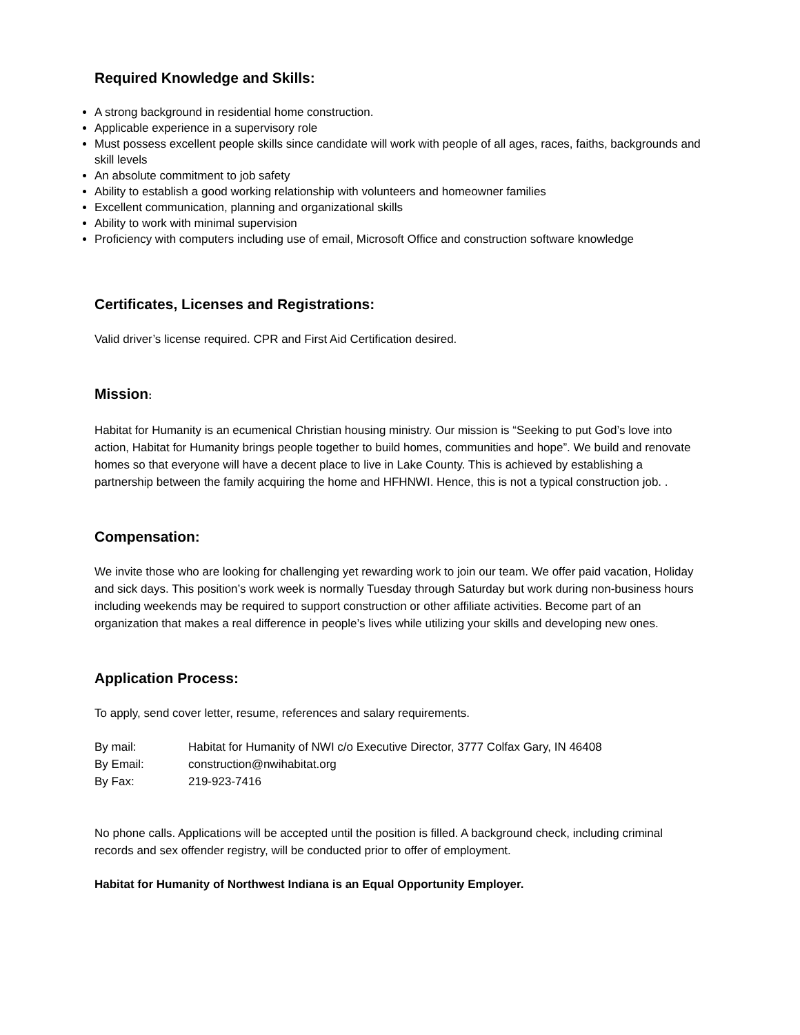Required Knowledge and Skills:
A strong background in residential home construction.
Applicable experience in a supervisory role
Must possess excellent people skills since candidate will work with people of all ages, races, faiths, backgrounds and skill levels
An absolute commitment to job safety
Ability to establish a good working relationship with volunteers and homeowner families
Excellent communication, planning and organizational skills
Ability to work with minimal supervision
Proficiency with computers including use of email, Microsoft Office and construction software knowledge
Certificates, Licenses and Registrations:
Valid driver’s license required. CPR and First Aid Certification desired.
Mission:
Habitat for Humanity is an ecumenical Christian housing ministry. Our mission is “Seeking to put God’s love into action, Habitat for Humanity brings people together to build homes, communities and hope”. We build and renovate homes so that everyone will have a decent place to live in Lake County. This is achieved by establishing a partnership between the family acquiring the home and HFHNWI. Hence, this is not a typical construction job. .
Compensation:
We invite those who are looking for challenging yet rewarding work to join our team. We offer paid vacation, Holiday and sick days. This position’s work week is normally Tuesday through Saturday but work during non-business hours including weekends may be required to support construction or other affiliate activities. Become part of an organization that makes a real difference in people’s lives while utilizing your skills and developing new ones.
Application Process:
To apply, send cover letter, resume, references and salary requirements.
By mail: Habitat for Humanity of NWI c/o Executive Director, 3777 Colfax Gary, IN 46408
By Email: construction@nwihabitat.org
By Fax: 219-923-7416
No phone calls. Applications will be accepted until the position is filled. A background check, including criminal records and sex offender registry, will be conducted prior to offer of employment.
Habitat for Humanity of Northwest Indiana is an Equal Opportunity Employer.